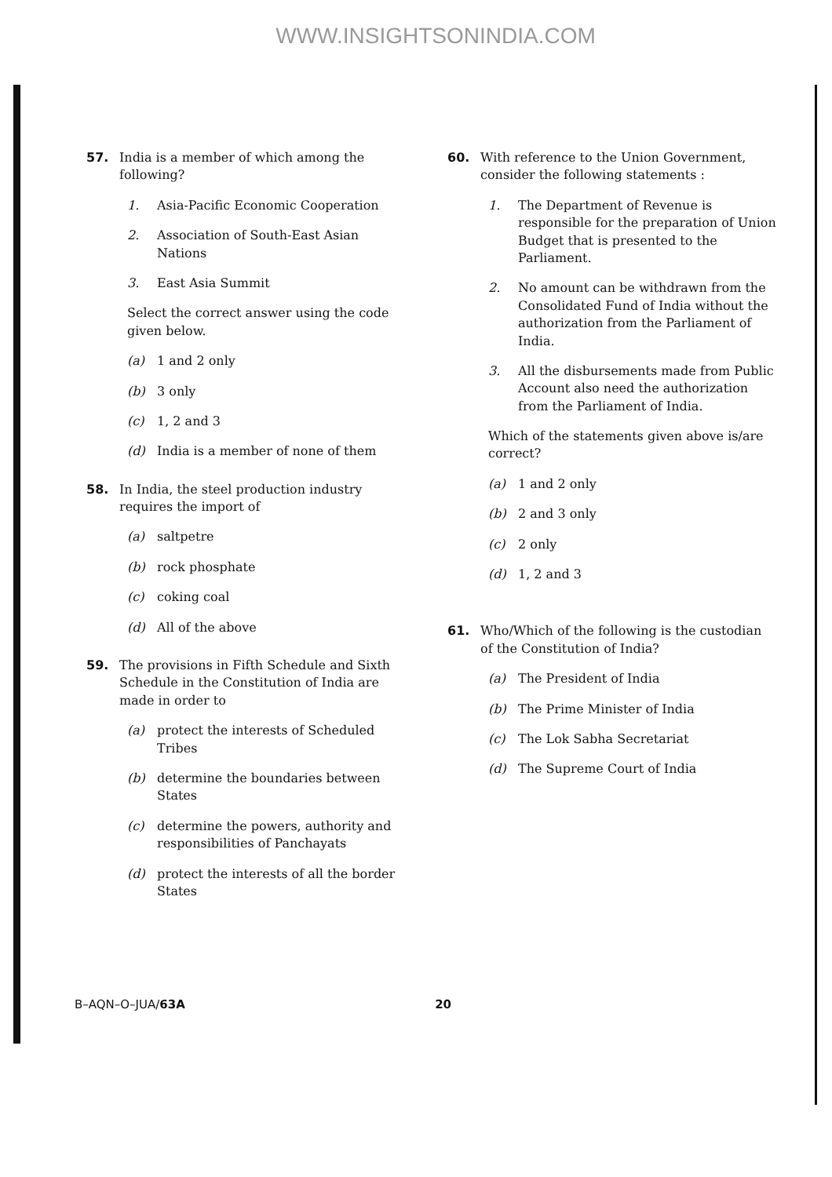WWW.INSIGHTSONINDIA.COM
57. India is a member of which among the following?
1. Asia-Pacific Economic Cooperation
2. Association of South-East Asian Nations
3. East Asia Summit
Select the correct answer using the code given below.
(a) 1 and 2 only
(b) 3 only
(c) 1, 2 and 3
(d) India is a member of none of them
58. In India, the steel production industry requires the import of
(a) saltpetre
(b) rock phosphate
(c) coking coal
(d) All of the above
59. The provisions in Fifth Schedule and Sixth Schedule in the Constitution of India are made in order to
(a) protect the interests of Scheduled Tribes
(b) determine the boundaries between States
(c) determine the powers, authority and responsibilities of Panchayats
(d) protect the interests of all the border States
60. With reference to the Union Government, consider the following statements :
1. The Department of Revenue is responsible for the preparation of Union Budget that is presented to the Parliament.
2. No amount can be withdrawn from the Consolidated Fund of India without the authorization from the Parliament of India.
3. All the disbursements made from Public Account also need the authorization from the Parliament of India.
Which of the statements given above is/are correct?
(a) 1 and 2 only
(b) 2 and 3 only
(c) 2 only
(d) 1, 2 and 3
61. Who/Which of the following is the custodian of the Constitution of India?
(a) The President of India
(b) The Prime Minister of India
(c) The Lok Sabha Secretariat
(d) The Supreme Court of India
B–AQN–O–JUA/63A 20